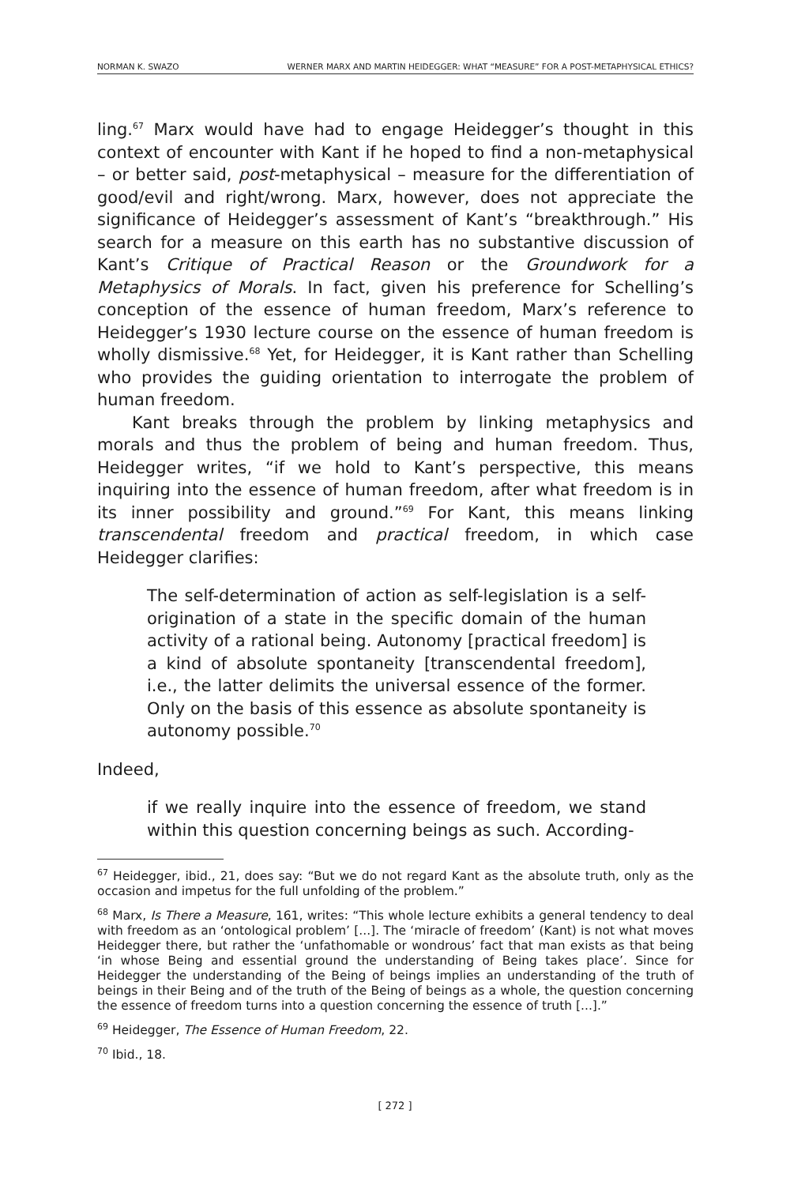NORMAN K. SWAZO WERNER MARX AND MARTIN HEIDEGGER: WHAT “MEASURE” FOR A POST-METAPHYSICAL ETHICS?
ling.<sup>67</sup> Marx would have had to engage Heidegger’s thought in this context of encounter with Kant if he hoped to find a non-metaphysical – or better said, post-metaphysical – measure for the differentiation of good/evil and right/wrong. Marx, however, does not appreciate the significance of Heidegger’s assessment of Kant’s “breakthrough.” His search for a measure on this earth has no substantive discussion of Kant’s Critique of Practical Reason or the Groundwork for a Metaphysics of Morals. In fact, given his preference for Schelling’s conception of the essence of human freedom, Marx’s reference to Heidegger’s 1930 lecture course on the essence of human freedom is wholly dismissive.<sup>68</sup> Yet, for Heidegger, it is Kant rather than Schelling who provides the guiding orientation to interrogate the problem of human freedom.
Kant breaks through the problem by linking metaphysics and morals and thus the problem of being and human freedom. Thus, Heidegger writes, “if we hold to Kant’s perspective, this means inquiring into the essence of human freedom, after what freedom is in its inner possibility and ground.”<sup>69</sup> For Kant, this means linking transcendental freedom and practical freedom, in which case Heidegger clarifies:
The self-determination of action as self-legislation is a self-origination of a state in the specific domain of the human activity of a rational being. Autonomy [practical freedom] is a kind of absolute spontaneity [transcendental freedom], i.e., the latter delimits the universal essence of the former. Only on the basis of this essence as absolute spontaneity is autonomy possible.<sup>70</sup>
Indeed,
if we really inquire into the essence of freedom, we stand within this question concerning beings as such. According-
<sup>67</sup> Heidegger, ibid., 21, does say: “But we do not regard Kant as the absolute truth, only as the occasion and impetus for the full unfolding of the problem.”
<sup>68</sup> Marx, Is There a Measure, 161, writes: “This whole lecture exhibits a general tendency to deal with freedom as an ‘ontological problem’ [...]. The ‘miracle of freedom’ (Kant) is not what moves Heidegger there, but rather the ‘unfathomable or wondrous’ fact that man exists as that being ‘in whose Being and essential ground the understanding of Being takes place’. Since for Heidegger the understanding of the Being of beings implies an understanding of the truth of beings in their Being and of the truth of the Being of beings as a whole, the question concerning the essence of freedom turns into a question concerning the essence of truth [...].”
<sup>69</sup> Heidegger, The Essence of Human Freedom, 22.
<sup>70</sup> Ibid., 18.
[ 272 ]